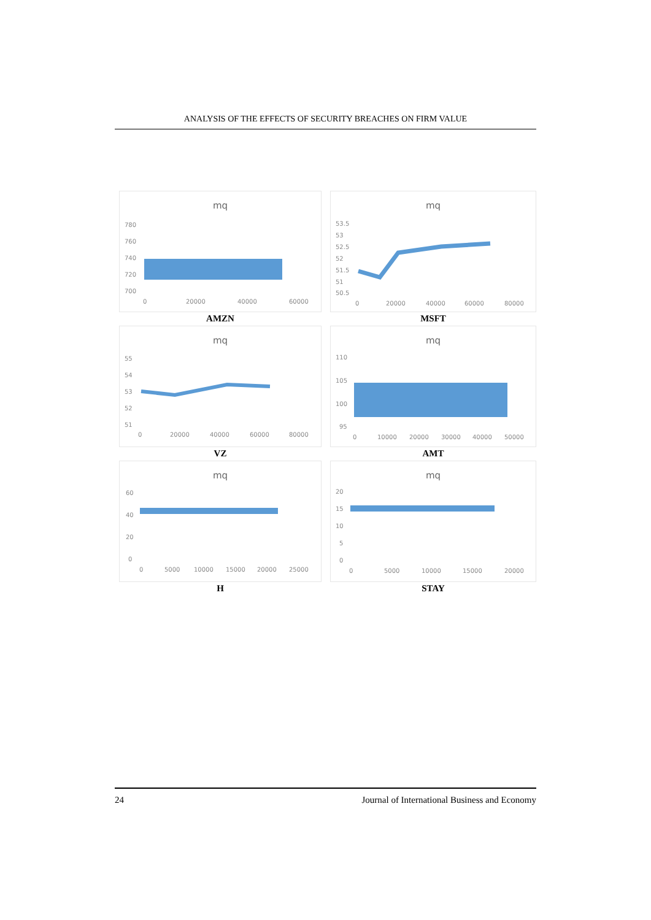ANALYSIS OF THE EFFECTS OF SECURITY BREACHES ON FIRM VALUE
mq
780
760
740
720
700
0
20000
40000
60000
AMZN
mq
53.5
53
52.5
52
51.5
51
50.5
0
20000
40000
60000
80000
MSFT
mq
55
54
53
52
51
0
20000
40000
60000
80000
VZ
mq
110
105
100
95
0
10000
20000
30000
40000
50000
AMT
mq
60
40
20
0
0
5000
10000
15000
20000
25000
H
mq
20
15
10
5
0
0
5000
10000
15000
20000
STAY
24 Journal of International Business and Economy